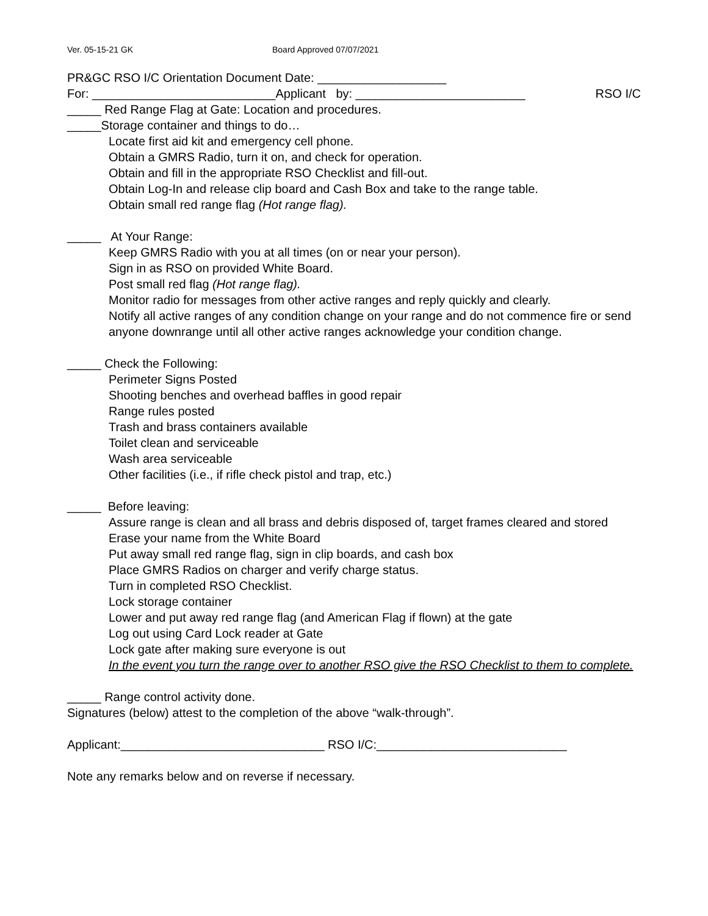Ver. 05-15-21 GK Board Approved 07/07/2021
PR&GC RSO I/C Orientation Document Date: ___________________
For: ___________________________Applicant by: _________________________ RSO I/C
_____ Red Range Flag at Gate: Location and procedures.
_____Storage container and things to do…
Locate first aid kit and emergency cell phone.
Obtain a GMRS Radio, turn it on, and check for operation.
Obtain and fill in the appropriate RSO Checklist and fill-out.
Obtain Log-In and release clip board and Cash Box and take to the range table.
Obtain small red range flag (Hot range flag).
_____ At Your Range:
Keep GMRS Radio with you at all times (on or near your person).
Sign in as RSO on provided White Board.
Post small red flag (Hot range flag).
Monitor radio for messages from other active ranges and reply quickly and clearly.
Notify all active ranges of any condition change on your range and do not commence fire or send anyone downrange until all other active ranges acknowledge your condition change.
_____ Check the Following:
Perimeter Signs Posted
Shooting benches and overhead baffles in good repair
Range rules posted
Trash and brass containers available
Toilet clean and serviceable
Wash area serviceable
Other facilities (i.e., if rifle check pistol and trap, etc.)
_____ Before leaving:
Assure range is clean and all brass and debris disposed of, target frames cleared and stored
Erase your name from the White Board
Put away small red range flag, sign in clip boards, and cash box
Place GMRS Radios on charger and verify charge status.
Turn in completed RSO Checklist.
Lock storage container
Lower and put away red range flag (and American Flag if flown) at the gate
Log out using Card Lock reader at Gate
Lock gate after making sure everyone is out
In the event you turn the range over to another RSO give the RSO Checklist to them to complete.
_____ Range control activity done.
Signatures (below) attest to the completion of the above “walk-through”.
Applicant:______________________________ RSO I/C:____________________________
Note any remarks below and on reverse if necessary.